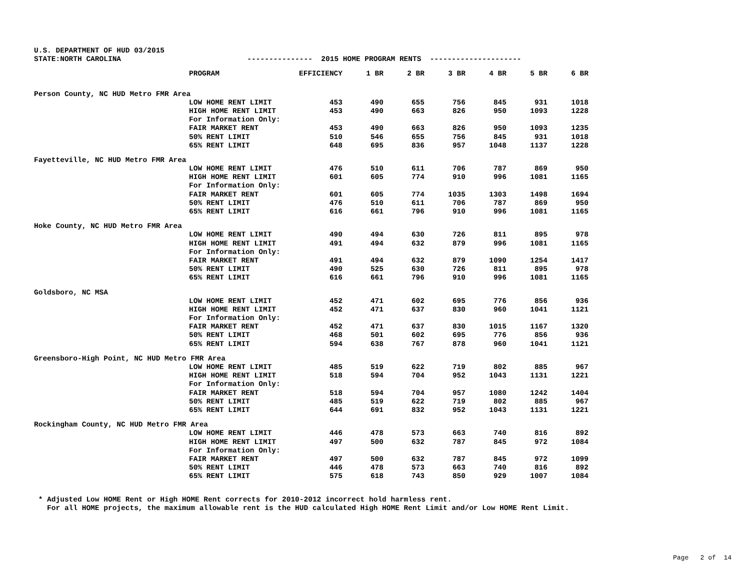U.S. DEPARTMENT OF HUD 03/2015 STATE:NORTH CAROLINA --------------- 2015 HOME PROGRAM RENTS ---------------------
| | PROGRAM | EFFICIENCY | 1 BR | 2 BR | 3 BR | 4 BR | 5 BR | 6 BR |
| --- | --- | --- | --- | --- | --- | --- | --- | --- |
| Person County, NC HUD Metro FMR Area | | | | | | | | |
| | LOW HOME RENT LIMIT | 453 | 490 | 655 | 756 | 845 | 931 | 1018 |
| | HIGH HOME RENT LIMIT | 453 | 490 | 663 | 826 | 950 | 1093 | 1228 |
| | For Information Only: | | | | | | | |
| | FAIR MARKET RENT | 453 | 490 | 663 | 826 | 950 | 1093 | 1235 |
| | 50% RENT LIMIT | 510 | 546 | 655 | 756 | 845 | 931 | 1018 |
| | 65% RENT LIMIT | 648 | 695 | 836 | 957 | 1048 | 1137 | 1228 |
| Fayetteville, NC HUD Metro FMR Area | | | | | | | | |
| | LOW HOME RENT LIMIT | 476 | 510 | 611 | 706 | 787 | 869 | 950 |
| | HIGH HOME RENT LIMIT | 601 | 605 | 774 | 910 | 996 | 1081 | 1165 |
| | For Information Only: | | | | | | | |
| | FAIR MARKET RENT | 601 | 605 | 774 | 1035 | 1303 | 1498 | 1694 |
| | 50% RENT LIMIT | 476 | 510 | 611 | 706 | 787 | 869 | 950 |
| | 65% RENT LIMIT | 616 | 661 | 796 | 910 | 996 | 1081 | 1165 |
| Hoke County, NC HUD Metro FMR Area | | | | | | | | |
| | LOW HOME RENT LIMIT | 490 | 494 | 630 | 726 | 811 | 895 | 978 |
| | HIGH HOME RENT LIMIT | 491 | 494 | 632 | 879 | 996 | 1081 | 1165 |
| | For Information Only: | | | | | | | |
| | FAIR MARKET RENT | 491 | 494 | 632 | 879 | 1090 | 1254 | 1417 |
| | 50% RENT LIMIT | 490 | 525 | 630 | 726 | 811 | 895 | 978 |
| | 65% RENT LIMIT | 616 | 661 | 796 | 910 | 996 | 1081 | 1165 |
| Goldsboro, NC MSA | | | | | | | | |
| | LOW HOME RENT LIMIT | 452 | 471 | 602 | 695 | 776 | 856 | 936 |
| | HIGH HOME RENT LIMIT | 452 | 471 | 637 | 830 | 960 | 1041 | 1121 |
| | For Information Only: | | | | | | | |
| | FAIR MARKET RENT | 452 | 471 | 637 | 830 | 1015 | 1167 | 1320 |
| | 50% RENT LIMIT | 468 | 501 | 602 | 695 | 776 | 856 | 936 |
| | 65% RENT LIMIT | 594 | 638 | 767 | 878 | 960 | 1041 | 1121 |
| Greensboro-High Point, NC HUD Metro FMR Area | | | | | | | | |
| | LOW HOME RENT LIMIT | 485 | 519 | 622 | 719 | 802 | 885 | 967 |
| | HIGH HOME RENT LIMIT | 518 | 594 | 704 | 952 | 1043 | 1131 | 1221 |
| | For Information Only: | | | | | | | |
| | FAIR MARKET RENT | 518 | 594 | 704 | 957 | 1080 | 1242 | 1404 |
| | 50% RENT LIMIT | 485 | 519 | 622 | 719 | 802 | 885 | 967 |
| | 65% RENT LIMIT | 644 | 691 | 832 | 952 | 1043 | 1131 | 1221 |
| Rockingham County, NC HUD Metro FMR Area | | | | | | | | |
| | LOW HOME RENT LIMIT | 446 | 478 | 573 | 663 | 740 | 816 | 892 |
| | HIGH HOME RENT LIMIT | 497 | 500 | 632 | 787 | 845 | 972 | 1084 |
| | For Information Only: | | | | | | | |
| | FAIR MARKET RENT | 497 | 500 | 632 | 787 | 845 | 972 | 1099 |
| | 50% RENT LIMIT | 446 | 478 | 573 | 663 | 740 | 816 | 892 |
| | 65% RENT LIMIT | 575 | 618 | 743 | 850 | 929 | 1007 | 1084 |
* Adjusted Low HOME Rent or High HOME Rent corrects for 2010-2012 incorrect hold harmless rent. For all HOME projects, the maximum allowable rent is the HUD calculated High HOME Rent Limit and/or Low HOME Rent Limit.
Page 2 of 14